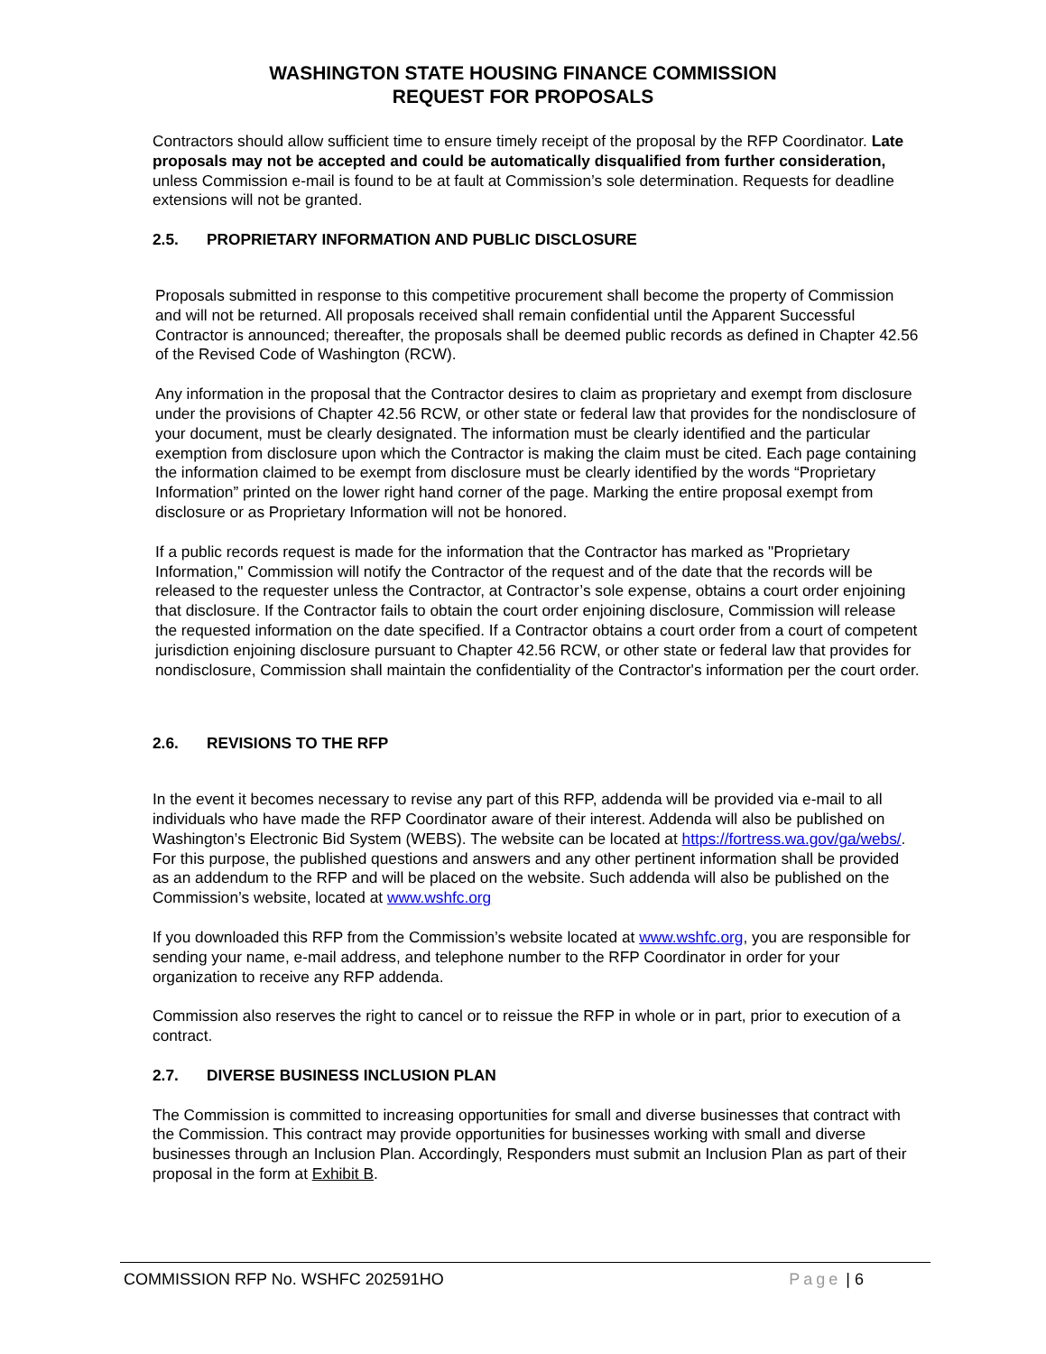WASHINGTON STATE HOUSING FINANCE COMMISSION
REQUEST FOR PROPOSALS
Contractors should allow sufficient time to ensure timely receipt of the proposal by the RFP Coordinator. Late proposals may not be accepted and could be automatically disqualified from further consideration, unless Commission e-mail is found to be at fault at Commission’s sole determination. Requests for deadline extensions will not be granted.
2.5. PROPRIETARY INFORMATION AND PUBLIC DISCLOSURE
Proposals submitted in response to this competitive procurement shall become the property of Commission and will not be returned. All proposals received shall remain confidential until the Apparent Successful Contractor is announced; thereafter, the proposals shall be deemed public records as defined in Chapter 42.56 of the Revised Code of Washington (RCW).
Any information in the proposal that the Contractor desires to claim as proprietary and exempt from disclosure under the provisions of Chapter 42.56 RCW, or other state or federal law that provides for the nondisclosure of your document, must be clearly designated. The information must be clearly identified and the particular exemption from disclosure upon which the Contractor is making the claim must be cited. Each page containing the information claimed to be exempt from disclosure must be clearly identified by the words “Proprietary Information” printed on the lower right hand corner of the page. Marking the entire proposal exempt from disclosure or as Proprietary Information will not be honored.
If a public records request is made for the information that the Contractor has marked as "Proprietary Information," Commission will notify the Contractor of the request and of the date that the records will be released to the requester unless the Contractor, at Contractor’s sole expense, obtains a court order enjoining that disclosure. If the Contractor fails to obtain the court order enjoining disclosure, Commission will release the requested information on the date specified. If a Contractor obtains a court order from a court of competent jurisdiction enjoining disclosure pursuant to Chapter 42.56 RCW, or other state or federal law that provides for nondisclosure, Commission shall maintain the confidentiality of the Contractor's information per the court order.
2.6. REVISIONS TO THE RFP
In the event it becomes necessary to revise any part of this RFP, addenda will be provided via e-mail to all individuals who have made the RFP Coordinator aware of their interest. Addenda will also be published on Washington’s Electronic Bid System (WEBS). The website can be located at https://fortress.wa.gov/ga/webs/. For this purpose, the published questions and answers and any other pertinent information shall be provided as an addendum to the RFP and will be placed on the website. Such addenda will also be published on the Commission’s website, located at www.wshfc.org
If you downloaded this RFP from the Commission’s website located at www.wshfc.org, you are responsible for sending your name, e-mail address, and telephone number to the RFP Coordinator in order for your organization to receive any RFP addenda.
Commission also reserves the right to cancel or to reissue the RFP in whole or in part, prior to execution of a contract.
2.7. DIVERSE BUSINESS INCLUSION PLAN
The Commission is committed to increasing opportunities for small and diverse businesses that contract with the Commission. This contract may provide opportunities for businesses working with small and diverse businesses through an Inclusion Plan. Accordingly, Responders must submit an Inclusion Plan as part of their proposal in the form at Exhibit B.
COMMISSION RFP No. WSHFC 202591HO
Page | 6